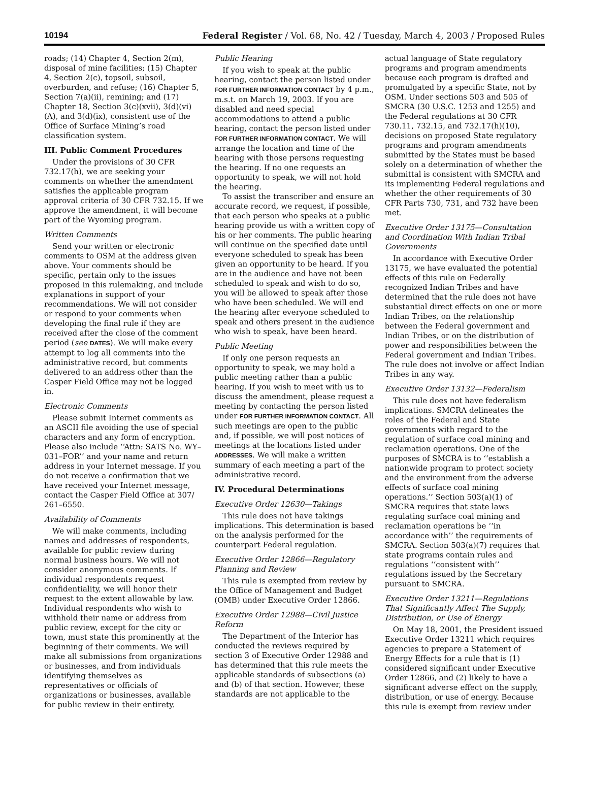10194 Federal Register / Vol. 68, No. 42 / Tuesday, March 4, 2003 / Proposed Rules
roads; (14) Chapter 4, Section 2(m), disposal of mine facilities; (15) Chapter 4, Section 2(c), topsoil, subsoil, overburden, and refuse; (16) Chapter 5, Section 7(a)(ii), remining; and (17) Chapter 18, Section 3(c)(xvii), 3(d)(vi)(A), and 3(d)(ix), consistent use of the Office of Surface Mining’s road classification system.
III. Public Comment Procedures
Under the provisions of 30 CFR 732.17(h), we are seeking your comments on whether the amendment satisfies the applicable program approval criteria of 30 CFR 732.15. If we approve the amendment, it will become part of the Wyoming program.
Written Comments
Send your written or electronic comments to OSM at the address given above. Your comments should be specific, pertain only to the issues proposed in this rulemaking, and include explanations in support of your recommendations. We will not consider or respond to your comments when developing the final rule if they are received after the close of the comment period (see DATES). We will make every attempt to log all comments into the administrative record, but comments delivered to an address other than the Casper Field Office may not be logged in.
Electronic Comments
Please submit Internet comments as an ASCII file avoiding the use of special characters and any form of encryption. Please also include ‘‘Attn: SATS No. WY–031–FOR’’ and your name and return address in your Internet message. If you do not receive a confirmation that we have received your Internet message, contact the Casper Field Office at 307/ 261–6550.
Availability of Comments
We will make comments, including names and addresses of respondents, available for public review during normal business hours. We will not consider anonymous comments. If individual respondents request confidentiality, we will honor their request to the extent allowable by law. Individual respondents who wish to withhold their name or address from public review, except for the city or town, must state this prominently at the beginning of their comments. We will make all submissions from organizations or businesses, and from individuals identifying themselves as representatives or officials of organizations or businesses, available for public review in their entirety.
Public Hearing
If you wish to speak at the public hearing, contact the person listed under FOR FURTHER INFORMATION CONTACT by 4 p.m., m.s.t. on March 19, 2003. If you are disabled and need special accommodations to attend a public hearing, contact the person listed under FOR FURTHER INFORMATION CONTACT. We will arrange the location and time of the hearing with those persons requesting the hearing. If no one requests an opportunity to speak, we will not hold the hearing.
To assist the transcriber and ensure an accurate record, we request, if possible, that each person who speaks at a public hearing provide us with a written copy of his or her comments. The public hearing will continue on the specified date until everyone scheduled to speak has been given an opportunity to be heard. If you are in the audience and have not been scheduled to speak and wish to do so, you will be allowed to speak after those who have been scheduled. We will end the hearing after everyone scheduled to speak and others present in the audience who wish to speak, have been heard.
Public Meeting
If only one person requests an opportunity to speak, we may hold a public meeting rather than a public hearing. If you wish to meet with us to discuss the amendment, please request a meeting by contacting the person listed under FOR FURTHER INFORMATION CONTACT. All such meetings are open to the public and, if possible, we will post notices of meetings at the locations listed under ADDRESSES. We will make a written summary of each meeting a part of the administrative record.
IV. Procedural Determinations
Executive Order 12630—Takings
This rule does not have takings implications. This determination is based on the analysis performed for the counterpart Federal regulation.
Executive Order 12866—Regulatory Planning and Review
This rule is exempted from review by the Office of Management and Budget (OMB) under Executive Order 12866.
Executive Order 12988—Civil Justice Reform
The Department of the Interior has conducted the reviews required by section 3 of Executive Order 12988 and has determined that this rule meets the applicable standards of subsections (a) and (b) of that section. However, these standards are not applicable to the
actual language of State regulatory programs and program amendments because each program is drafted and promulgated by a specific State, not by OSM. Under sections 503 and 505 of SMCRA (30 U.S.C. 1253 and 1255) and the Federal regulations at 30 CFR 730.11, 732.15, and 732.17(h)(10), decisions on proposed State regulatory programs and program amendments submitted by the States must be based solely on a determination of whether the submittal is consistent with SMCRA and its implementing Federal regulations and whether the other requirements of 30 CFR Parts 730, 731, and 732 have been met.
Executive Order 13175—Consultation and Coordination With Indian Tribal Governments
In accordance with Executive Order 13175, we have evaluated the potential effects of this rule on Federally recognized Indian Tribes and have determined that the rule does not have substantial direct effects on one or more Indian Tribes, on the relationship between the Federal government and Indian Tribes, or on the distribution of power and responsibilities between the Federal government and Indian Tribes. The rule does not involve or affect Indian Tribes in any way.
Executive Order 13132—Federalism
This rule does not have federalism implications. SMCRA delineates the roles of the Federal and State governments with regard to the regulation of surface coal mining and reclamation operations. One of the purposes of SMCRA is to ‘‘establish a nationwide program to protect society and the environment from the adverse effects of surface coal mining operations.’’ Section 503(a)(1) of SMCRA requires that state laws regulating surface coal mining and reclamation operations be ‘‘in accordance with’’ the requirements of SMCRA. Section 503(a)(7) requires that state programs contain rules and regulations ‘‘consistent with’’ regulations issued by the Secretary pursuant to SMCRA.
Executive Order 13211—Regulations That Significantly Affect The Supply, Distribution, or Use of Energy
On May 18, 2001, the President issued Executive Order 13211 which requires agencies to prepare a Statement of Energy Effects for a rule that is (1) considered significant under Executive Order 12866, and (2) likely to have a significant adverse effect on the supply, distribution, or use of energy. Because this rule is exempt from review under